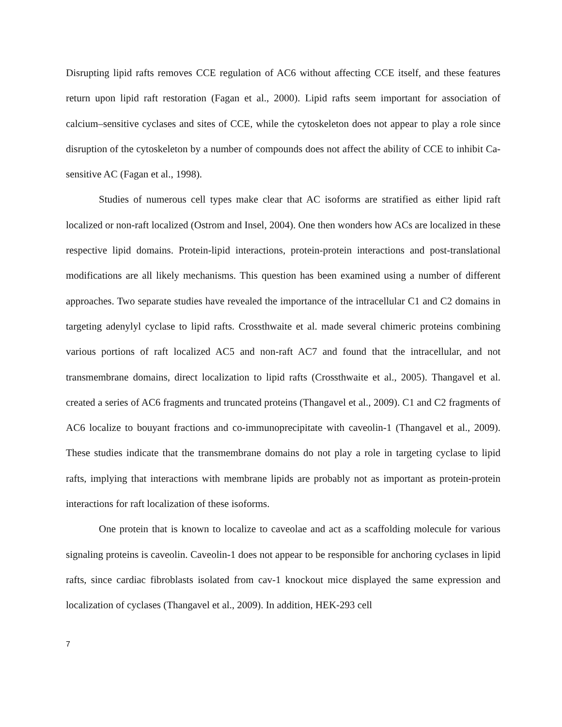Disrupting lipid rafts removes CCE regulation of AC6 without affecting CCE itself, and these features return upon lipid raft restoration (Fagan et al., 2000). Lipid rafts seem important for association of calcium–sensitive cyclases and sites of CCE, while the cytoskeleton does not appear to play a role since disruption of the cytoskeleton by a number of compounds does not affect the ability of CCE to inhibit Ca-sensitive AC (Fagan et al., 1998).
Studies of numerous cell types make clear that AC isoforms are stratified as either lipid raft localized or non-raft localized (Ostrom and Insel, 2004). One then wonders how ACs are localized in these respective lipid domains. Protein-lipid interactions, protein-protein interactions and post-translational modifications are all likely mechanisms. This question has been examined using a number of different approaches. Two separate studies have revealed the importance of the intracellular C1 and C2 domains in targeting adenylyl cyclase to lipid rafts. Crossthwaite et al. made several chimeric proteins combining various portions of raft localized AC5 and non-raft AC7 and found that the intracellular, and not transmembrane domains, direct localization to lipid rafts (Crossthwaite et al., 2005). Thangavel et al. created a series of AC6 fragments and truncated proteins (Thangavel et al., 2009). C1 and C2 fragments of AC6 localize to bouyant fractions and co-immunoprecipitate with caveolin-1 (Thangavel et al., 2009). These studies indicate that the transmembrane domains do not play a role in targeting cyclase to lipid rafts, implying that interactions with membrane lipids are probably not as important as protein-protein interactions for raft localization of these isoforms.
One protein that is known to localize to caveolae and act as a scaffolding molecule for various signaling proteins is caveolin. Caveolin-1 does not appear to be responsible for anchoring cyclases in lipid rafts, since cardiac fibroblasts isolated from cav-1 knockout mice displayed the same expression and localization of cyclases (Thangavel et al., 2009). In addition, HEK-293 cell
7